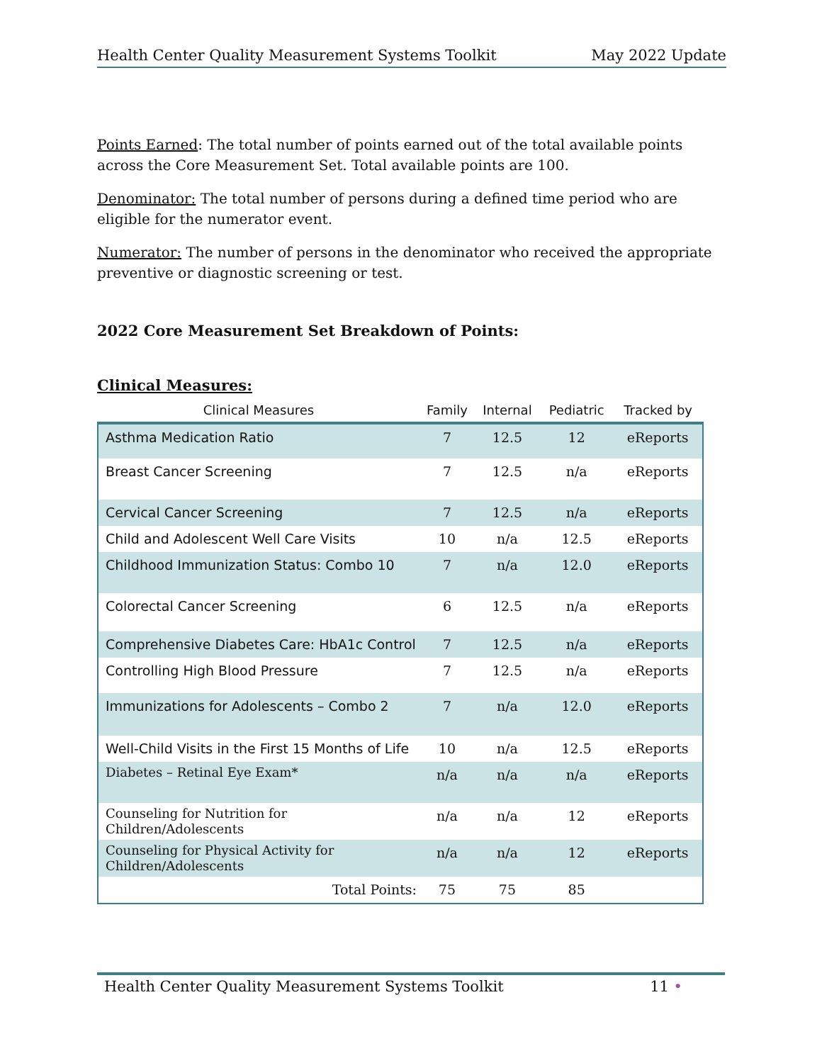Health Center Quality Measurement Systems Toolkit May 2022 Update
Points Earned: The total number of points earned out of the total available points across the Core Measurement Set. Total available points are 100.
Denominator: The total number of persons during a defined time period who are eligible for the numerator event.
Numerator: The number of persons in the denominator who received the appropriate preventive or diagnostic screening or test.
2022 Core Measurement Set Breakdown of Points:
Clinical Measures:
| Clinical Measures | Family | Internal | Pediatric | Tracked by |
| --- | --- | --- | --- | --- |
| Asthma Medication Ratio | 7 | 12.5 | 12 | eReports |
| Breast Cancer Screening | 7 | 12.5 | n/a | eReports |
| Cervical Cancer Screening | 7 | 12.5 | n/a | eReports |
| Child and Adolescent Well Care Visits | 10 | n/a | 12.5 | eReports |
| Childhood Immunization Status: Combo 10 | 7 | n/a | 12.0 | eReports |
| Colorectal Cancer Screening | 6 | 12.5 | n/a | eReports |
| Comprehensive Diabetes Care: HbA1c Control | 7 | 12.5 | n/a | eReports |
| Controlling High Blood Pressure | 7 | 12.5 | n/a | eReports |
| Immunizations for Adolescents – Combo 2 | 7 | n/a | 12.0 | eReports |
| Well-Child Visits in the First 15 Months of Life | 10 | n/a | 12.5 | eReports |
| Diabetes – Retinal Eye Exam* | n/a | n/a | n/a | eReports |
| Counseling for Nutrition for Children/Adolescents | n/a | n/a | 12 | eReports |
| Counseling for Physical Activity for Children/Adolescents | n/a | n/a | 12 | eReports |
| Total Points: | 75 | 75 | 85 | |
Health Center Quality Measurement Systems Toolkit 11 •